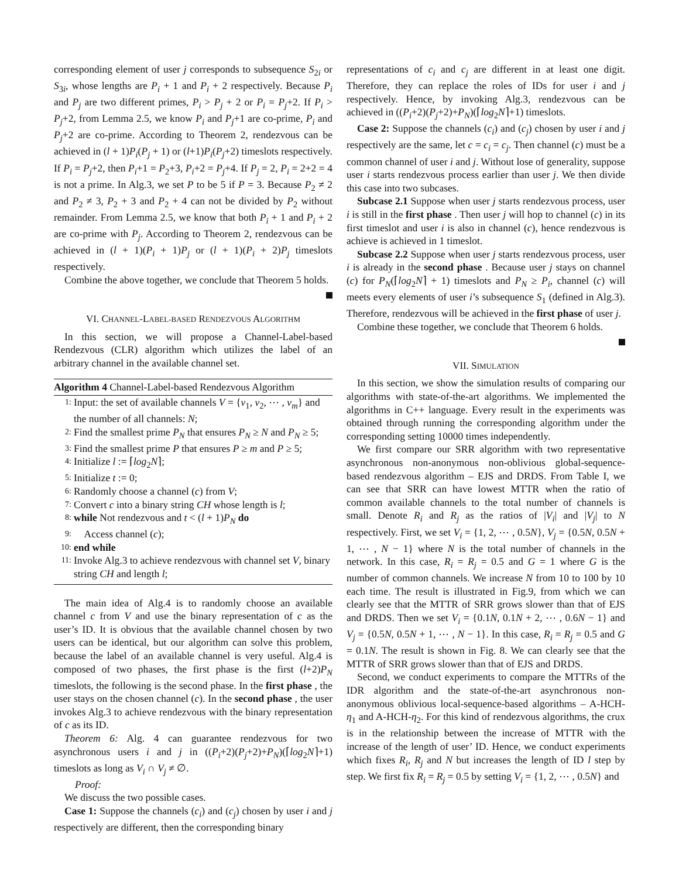corresponding element of user j corresponds to subsequence S<sub>2i</sub> or S<sub>3i</sub>, whose lengths are P<sub>i</sub> + 1 and P<sub>i</sub> + 2 respectively. Because P<sub>i</sub> and P<sub>j</sub> are two different primes, P<sub>i</sub> > P<sub>j</sub> + 2 or P<sub>i</sub> = P<sub>j</sub>+2. If P<sub>i</sub> > P<sub>j</sub>+2, from Lemma 2.5, we know P<sub>i</sub> and P<sub>j</sub>+1 are co-prime, P<sub>i</sub> and P<sub>j</sub>+2 are co-prime. According to Theorem 2, rendezvous can be achieved in (l + 1)P<sub>i</sub>(P<sub>j</sub> + 1) or (l+1)P<sub>i</sub>(P<sub>j</sub>+2) timeslots respectively. If P<sub>i</sub> = P<sub>j</sub>+2, then P<sub>i</sub>+1 = P<sub>2</sub>+3, P<sub>i</sub>+2 = P<sub>j</sub>+4. If P<sub>j</sub> = 2, P<sub>i</sub> = 2+2 = 4 is not a prime. In Alg.3, we set P to be 5 if P = 3. Because P<sub>2</sub> ≠ 2 and P<sub>2</sub> ≠ 3, P<sub>2</sub> + 3 and P<sub>2</sub> + 4 can not be divided by P<sub>2</sub> without remainder. From Lemma 2.5, we know that both P<sub>i</sub> + 1 and P<sub>i</sub> + 2 are co-prime with P<sub>j</sub>. According to Theorem 2, rendezvous can be achieved in (l + 1)(P<sub>i</sub> + 1)P<sub>j</sub> or (l + 1)(P<sub>i</sub> + 2)P<sub>j</sub> timeslots respectively.
Combine the above together, we conclude that Theorem 5 holds.
VI. CHANNEL-LABEL-BASED RENDEZVOUS ALGORITHM
In this section, we will propose a Channel-Label-based Rendezvous (CLR) algorithm which utilizes the label of an arbitrary channel in the available channel set.
Algorithm 4 Channel-Label-based Rendezvous Algorithm
1: Input: the set of available channels V = {v<sub>1</sub>, v<sub>2</sub>, ⋯ , v<sub>m</sub>} and the number of all channels: N;
2: Find the smallest prime P<sub>N</sub> that ensures P<sub>N</sub> ≥ N and P<sub>N</sub> ≥ 5;
3: Find the smallest prime P that ensures P ≥ m and P ≥ 5;
4: Initialize l := ⌈log<sub>2</sub>N⌉;
5: Initialize t := 0;
6: Randomly choose a channel (c) from V;
7: Convert c into a binary string CH whose length is l;
8: while Not rendezvous and t < (l + 1)P<sub>N</sub> do
9: Access channel (c);
10: end while
11: Invoke Alg.3 to achieve rendezvous with channel set V, binary string CH and length l;
The main idea of Alg.4 is to randomly choose an available channel c from V and use the binary representation of c as the user’s ID. It is obvious that the available channel chosen by two users can be identical, but our algorithm can solve this problem, because the label of an available channel is very useful. Alg.4 is composed of two phases, the first phase is the first (l+2)P<sub>N</sub> timeslots, the following is the second phase. In the first phase , the user stays on the chosen channel (c). In the second phase , the user invokes Alg.3 to achieve rendezvous with the binary representation of c as its ID.
Theorem 6: Alg. 4 can guarantee rendezvous for two asynchronous users i and j in ((P<sub>i</sub>+2)(P<sub>j</sub>+2)+P<sub>N</sub>)(⌈log<sub>2</sub>N⌉+1) timeslots as long as V<sub>i</sub> ∩ V<sub>j</sub> ≠ ∅.
Proof:
We discuss the two possible cases.
Case 1: Suppose the channels (c<sub>i</sub>) and (c<sub>j</sub>) chosen by user i and j respectively are different, then the corresponding binary
representations of c<sub>i</sub> and c<sub>j</sub> are different in at least one digit. Therefore, they can replace the roles of IDs for user i and j respectively. Hence, by invoking Alg.3, rendezvous can be achieved in ((P<sub>i</sub>+2)(P<sub>j</sub>+2)+P<sub>N</sub>)(⌈log<sub>2</sub>N⌉+1) timeslots.
Case 2: Suppose the channels (c<sub>i</sub>) and (c<sub>j</sub>) chosen by user i and j respectively are the same, let c = c<sub>i</sub> = c<sub>j</sub>. Then channel (c) must be a common channel of user i and j. Without lose of generality, suppose user i starts rendezvous process earlier than user j. We then divide this case into two subcases.
Subcase 2.1 Suppose when user j starts rendezvous process, user i is still in the first phase . Then user j will hop to channel (c) in its first timeslot and user i is also in channel (c), hence rendezvous is achieve is achieved in 1 timeslot.
Subcase 2.2 Suppose when user j starts rendezvous process, user i is already in the second phase . Because user j stays on channel (c) for P<sub>N</sub>(⌈log<sub>2</sub>N⌉ + 1) timeslots and P<sub>N</sub> ≥ P<sub>i</sub>, channel (c) will meets every elements of user i’s subsequence S<sub>1</sub> (defined in Alg.3). Therefore, rendezvous will be achieved in the first phase of user j.
Combine these together, we conclude that Theorem 6 holds.
VII. SIMULATION
In this section, we show the simulation results of comparing our algorithms with state-of-the-art algorithms. We implemented the algorithms in C++ language. Every result in the experiments was obtained through running the corresponding algorithm under the corresponding setting 10000 times independently.
We first compare our SRR algorithm with two representative asynchronous non-anonymous non-oblivious global-sequence-based rendezvous algorithm – EJS and DRDS. From Table I, we can see that SRR can have lowest MTTR when the ratio of common available channels to the total number of channels is small. Denote R<sub>i</sub> and R<sub>j</sub> as the ratios of |V<sub>i</sub>| and |V<sub>j</sub>| to N respectively. First, we set V<sub>i</sub> = {1, 2, ⋯ , 0.5N}, V<sub>j</sub> = {0.5N, 0.5N + 1, ⋯ , N − 1} where N is the total number of channels in the network. In this case, R<sub>i</sub> = R<sub>j</sub> = 0.5 and G = 1 where G is the number of common channels. We increase N from 10 to 100 by 10 each time. The result is illustrated in Fig.9, from which we can clearly see that the MTTR of SRR grows slower than that of EJS and DRDS. Then we set V<sub>i</sub> = {0.1N, 0.1N + 2, ⋯ , 0.6N − 1} and V<sub>j</sub> = {0.5N, 0.5N + 1, ⋯ , N − 1}. In this case, R<sub>i</sub> = R<sub>j</sub> = 0.5 and G = 0.1N. The result is shown in Fig. 8. We can clearly see that the MTTR of SRR grows slower than that of EJS and DRDS.
Second, we conduct experiments to compare the MTTRs of the IDR algorithm and the state-of-the-art asynchronous non-anonymous oblivious local-sequence-based algorithms – A-HCH-η<sub>1</sub> and A-HCH-η<sub>2</sub>. For this kind of rendezvous algorithms, the crux is in the relationship between the increase of MTTR with the increase of the length of user’ ID. Hence, we conduct experiments which fixes R<sub>i</sub>, R<sub>j</sub> and N but increases the length of ID l step by step. We first fix R<sub>i</sub> = R<sub>j</sub> = 0.5 by setting V<sub>i</sub> = {1, 2, ⋯ , 0.5N} and